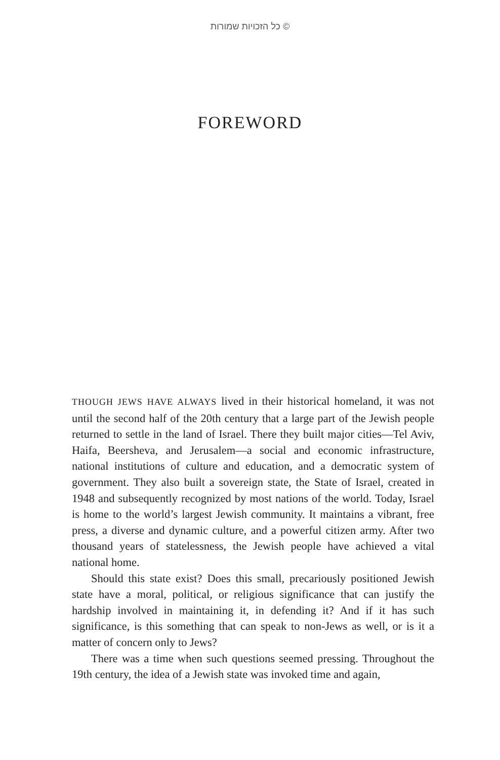© כל הזכויות שמורות
FOREWORD
THOUGH JEWS HAVE ALWAYS lived in their historical homeland, it was not until the second half of the 20th century that a large part of the Jewish people returned to settle in the land of Israel. There they built major cities—Tel Aviv, Haifa, Beersheva, and Jerusalem—a social and economic infrastructure, national institutions of culture and education, and a democratic system of government. They also built a sovereign state, the State of Israel, created in 1948 and subsequently recognized by most nations of the world. Today, Israel is home to the world’s largest Jewish community. It maintains a vibrant, free press, a diverse and dynamic culture, and a powerful citizen army. After two thousand years of statelessness, the Jewish people have achieved a vital national home.
Should this state exist? Does this small, precariously positioned Jewish state have a moral, political, or religious significance that can justify the hardship involved in maintaining it, in defending it? And if it has such significance, is this something that can speak to non-Jews as well, or is it a matter of concern only to Jews?
There was a time when such questions seemed pressing. Throughout the 19th century, the idea of a Jewish state was invoked time and again,